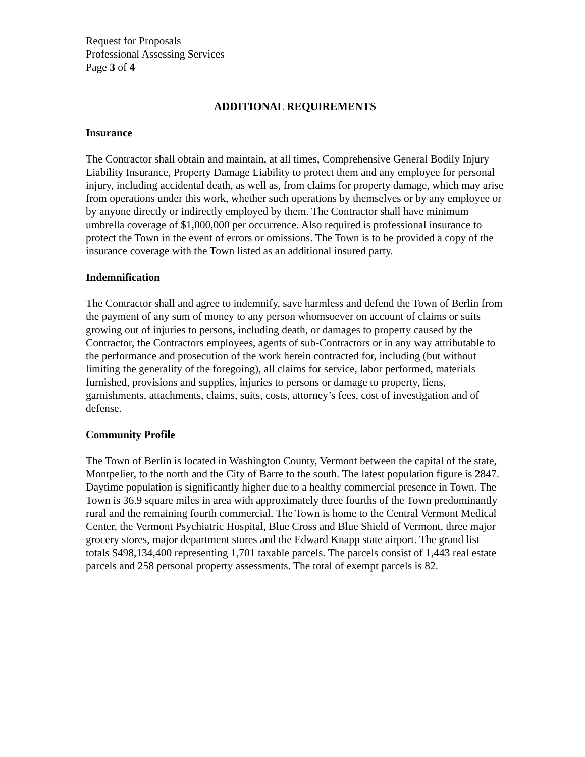Request for Proposals
Professional Assessing Services
Page 3 of 4
ADDITIONAL REQUIREMENTS
Insurance
The Contractor shall obtain and maintain, at all times, Comprehensive General Bodily Injury Liability Insurance, Property Damage Liability to protect them and any employee for personal injury, including accidental death, as well as, from claims for property damage, which may arise from operations under this work, whether such operations by themselves or by any employee or by anyone directly or indirectly employed by them. The Contractor shall have minimum umbrella coverage of $1,000,000 per occurrence. Also required is professional insurance to protect the Town in the event of errors or omissions. The Town is to be provided a copy of the insurance coverage with the Town listed as an additional insured party.
Indemnification
The Contractor shall and agree to indemnify, save harmless and defend the Town of Berlin from the payment of any sum of money to any person whomsoever on account of claims or suits growing out of injuries to persons, including death, or damages to property caused by the Contractor, the Contractors employees, agents of sub-Contractors or in any way attributable to the performance and prosecution of the work herein contracted for, including (but without limiting the generality of the foregoing), all claims for service, labor performed, materials furnished, provisions and supplies, injuries to persons or damage to property, liens, garnishments, attachments, claims, suits, costs, attorney’s fees, cost of investigation and of defense.
Community Profile
The Town of Berlin is located in Washington County, Vermont between the capital of the state, Montpelier, to the north and the City of Barre to the south. The latest population figure is 2847. Daytime population is significantly higher due to a healthy commercial presence in Town. The Town is 36.9 square miles in area with approximately three fourths of the Town predominantly rural and the remaining fourth commercial. The Town is home to the Central Vermont Medical Center, the Vermont Psychiatric Hospital, Blue Cross and Blue Shield of Vermont, three major grocery stores, major department stores and the Edward Knapp state airport. The grand list totals $498,134,400 representing 1,701 taxable parcels. The parcels consist of 1,443 real estate parcels and 258 personal property assessments. The total of exempt parcels is 82.